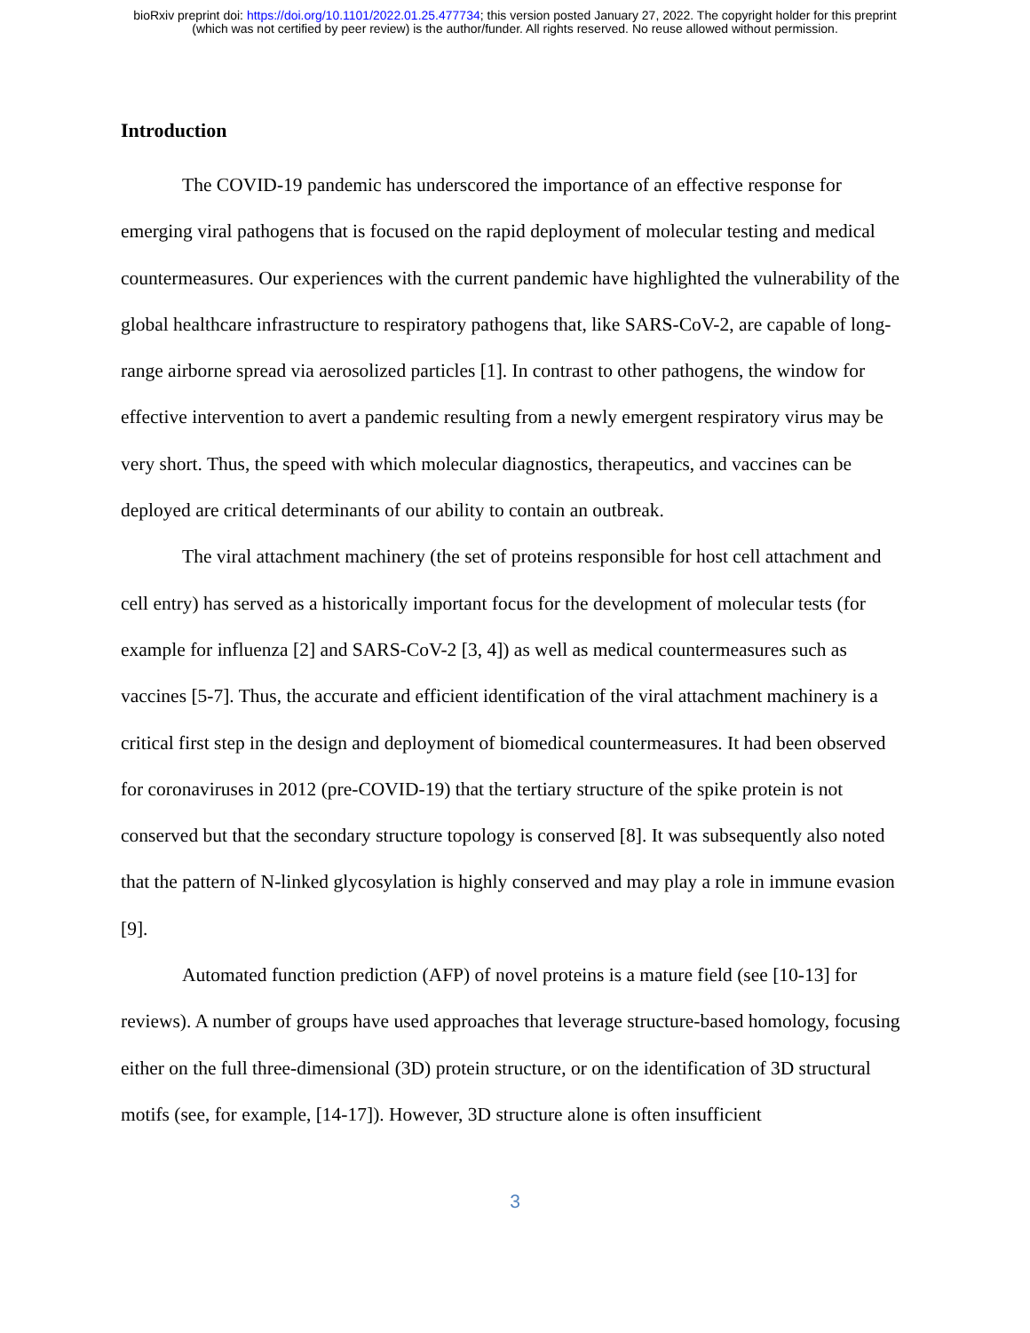bioRxiv preprint doi: https://doi.org/10.1101/2022.01.25.477734; this version posted January 27, 2022. The copyright holder for this preprint
(which was not certified by peer review) is the author/funder. All rights reserved. No reuse allowed without permission.
Introduction
The COVID-19 pandemic has underscored the importance of an effective response for emerging viral pathogens that is focused on the rapid deployment of molecular testing and medical countermeasures. Our experiences with the current pandemic have highlighted the vulnerability of the global healthcare infrastructure to respiratory pathogens that, like SARS-CoV-2, are capable of long-range airborne spread via aerosolized particles [1]. In contrast to other pathogens, the window for effective intervention to avert a pandemic resulting from a newly emergent respiratory virus may be very short. Thus, the speed with which molecular diagnostics, therapeutics, and vaccines can be deployed are critical determinants of our ability to contain an outbreak.
The viral attachment machinery (the set of proteins responsible for host cell attachment and cell entry) has served as a historically important focus for the development of molecular tests (for example for influenza [2] and SARS-CoV-2 [3, 4]) as well as medical countermeasures such as vaccines [5-7]. Thus, the accurate and efficient identification of the viral attachment machinery is a critical first step in the design and deployment of biomedical countermeasures. It had been observed for coronaviruses in 2012 (pre-COVID-19) that the tertiary structure of the spike protein is not conserved but that the secondary structure topology is conserved [8]. It was subsequently also noted that the pattern of N-linked glycosylation is highly conserved and may play a role in immune evasion [9].
Automated function prediction (AFP) of novel proteins is a mature field (see [10-13] for reviews). A number of groups have used approaches that leverage structure-based homology, focusing either on the full three-dimensional (3D) protein structure, or on the identification of 3D structural motifs (see, for example, [14-17]). However, 3D structure alone is often insufficient
3